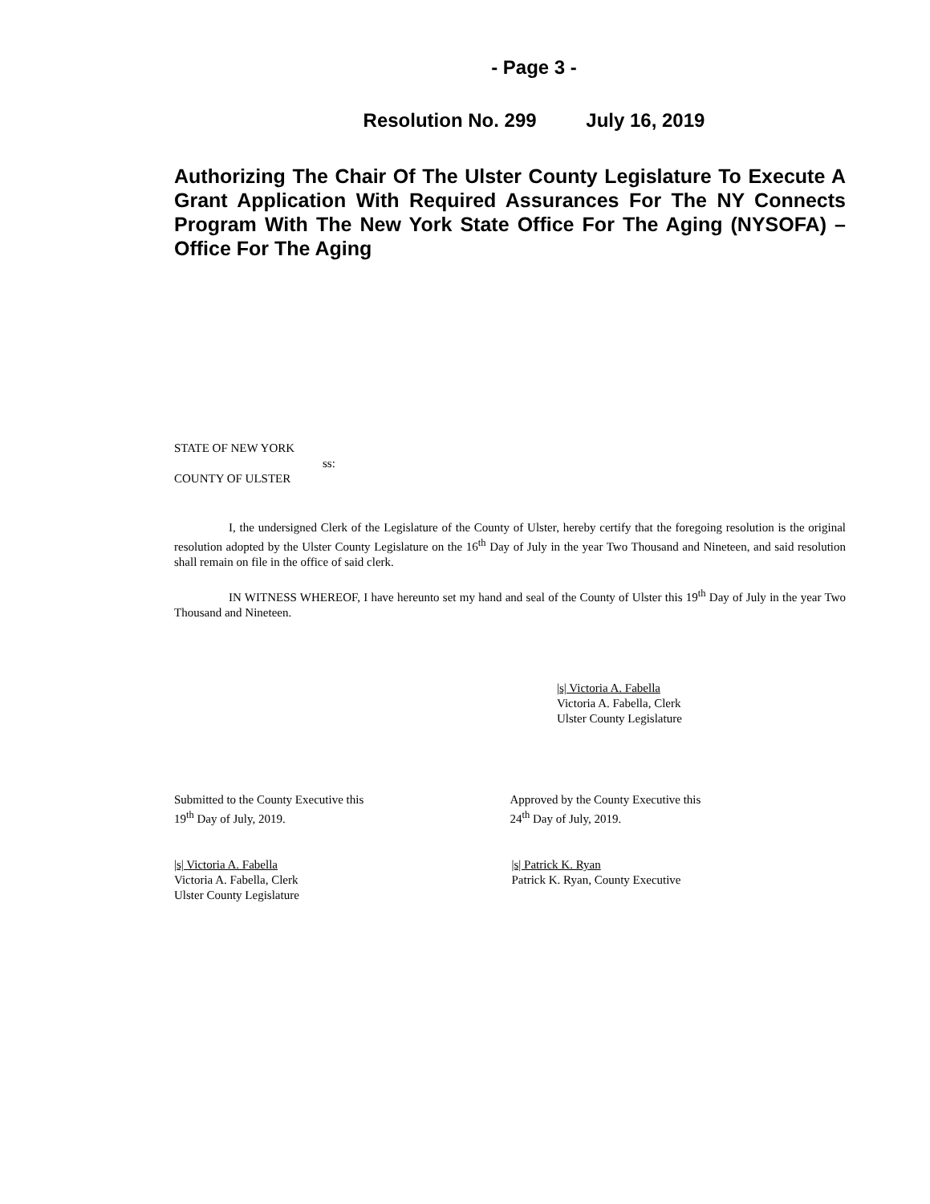- Page 3 -
Resolution No. 299 July 16, 2019
Authorizing The Chair Of The Ulster County Legislature To Execute A Grant Application With Required Assurances For The NY Connects Program With The New York State Office For The Aging (NYSOFA) – Office For The Aging
STATE OF NEW YORK
ss:
COUNTY OF ULSTER
I, the undersigned Clerk of the Legislature of the County of Ulster, hereby certify that the foregoing resolution is the original resolution adopted by the Ulster County Legislature on the 16<sup>th</sup> Day of July in the year Two Thousand and Nineteen, and said resolution shall remain on file in the office of said clerk.
IN WITNESS WHEREOF, I have hereunto set my hand and seal of the County of Ulster this 19<sup>th</sup> Day of July in the year Two Thousand and Nineteen.
|s| Victoria A. Fabella
Victoria A. Fabella, Clerk
Ulster County Legislature
Submitted to the County Executive this
19<sup>th</sup> Day of July, 2019.
Approved by the County Executive this
24<sup>th</sup> Day of July, 2019.
|s| Victoria A. Fabella
Victoria A. Fabella, Clerk
Ulster County Legislature
|s| Patrick K. Ryan
Patrick K. Ryan, County Executive